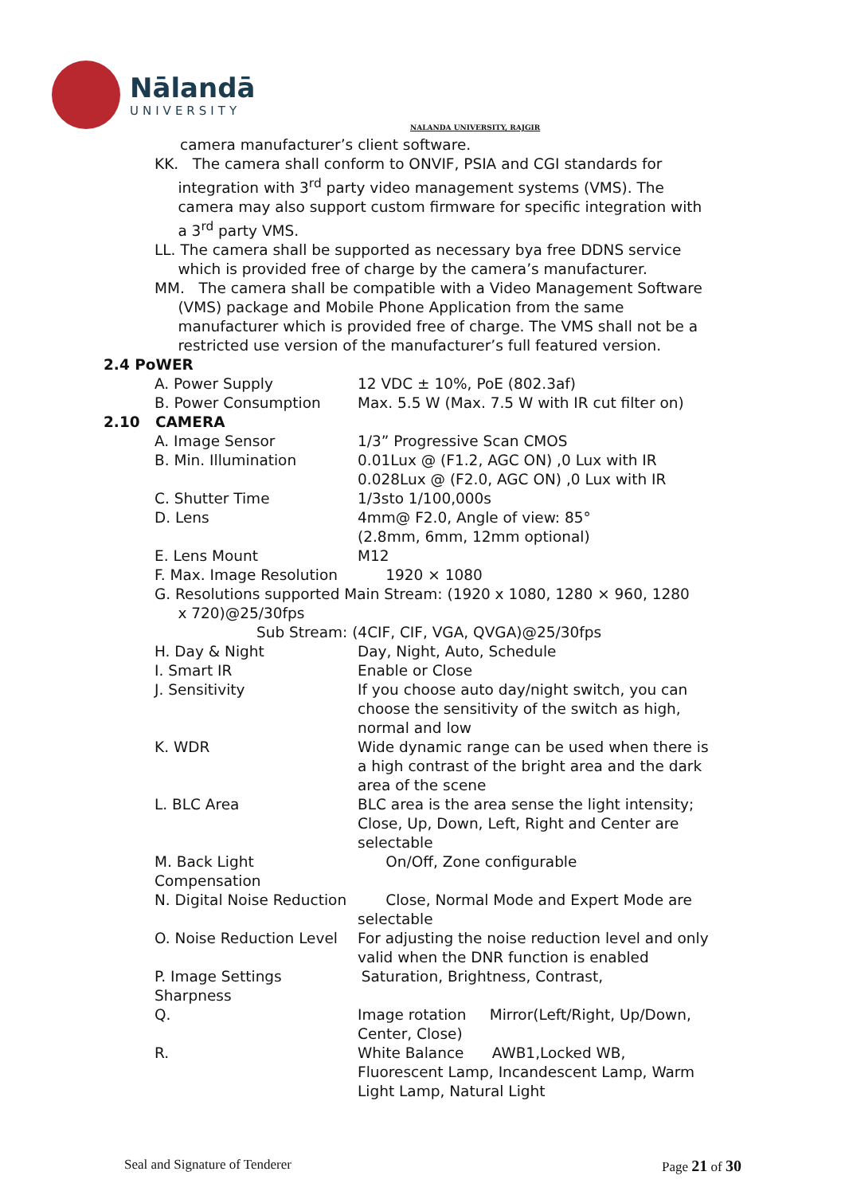Nālandā
UNIVERSITY
NALANDA UNIVERSITY, RAJGIR
camera manufacturer’s client software.
KK. The camera shall conform to ONVIF, PSIA and CGI standards for
integration with 3<sup>rd</sup> party video management systems (VMS). The
camera may also support custom firmware for specific integration with
a 3<sup>rd</sup> party VMS.
LL. The camera shall be supported as necessary bya free DDNS service
which is provided free of charge by the camera’s manufacturer.
MM. The camera shall be compatible with a Video Management Software
(VMS) package and Mobile Phone Application from the same
manufacturer which is provided free of charge. The VMS shall not be a
restricted use version of the manufacturer’s full featured version.
2.4 PoWER
A. Power Supply 12 VDC ± 10%, PoE (802.3af)
B. Power Consumption Max. 5.5 W (Max. 7.5 W with IR cut filter on)
2.10 CAMERA
A. Image Sensor 1/3” Progressive Scan CMOS
B. Min. Illumination 0.01Lux @ (F1.2, AGC ON) ,0 Lux with IR
0.028Lux @ (F2.0, AGC ON) ,0 Lux with IR
C. Shutter Time 1/3sto 1/100,000s
D. Lens 4mm@ F2.0, Angle of view: 85°
(2.8mm, 6mm, 12mm optional)
E. Lens Mount M12
F. Max. Image Resolution
1920 × 1080
G. Resolutions supported Main Stream: (1920 x 1080, 1280 × 960, 1280
x 720)@25/30fps
Sub Stream: (4CIF, CIF, VGA, QVGA)@25/30fps
H. Day & Night Day, Night, Auto, Schedule
I. Smart IR Enable or Close
J. Sensitivity If you choose auto day/night switch, you can
choose the sensitivity of the switch as high,
normal and low
K. WDR Wide dynamic range can be used when there is
a high contrast of the bright area and the dark
area of the scene
L. BLC Area BLC area is the area sense the light intensity;
Close, Up, Down, Left, Right and Center are
selectable
M. Back Light Compensation
On/Off, Zone configurable
N. Digital Noise Reduction
Close, Normal Mode and Expert Mode are
selectable
O. Noise Reduction Level
For adjusting the noise reduction level and only
valid when the DNR function is enabled
P. Image Settings Saturation, Brightness, Contrast,
Sharpness
Q. Image rotation Mirror(Left/Right, Up/Down,
Center, Close)
R. White Balance AWB1,Locked WB,
Fluorescent Lamp, Incandescent Lamp, Warm
Light Lamp, Natural Light
Seal and Signature of Tenderer Page 21 of 30